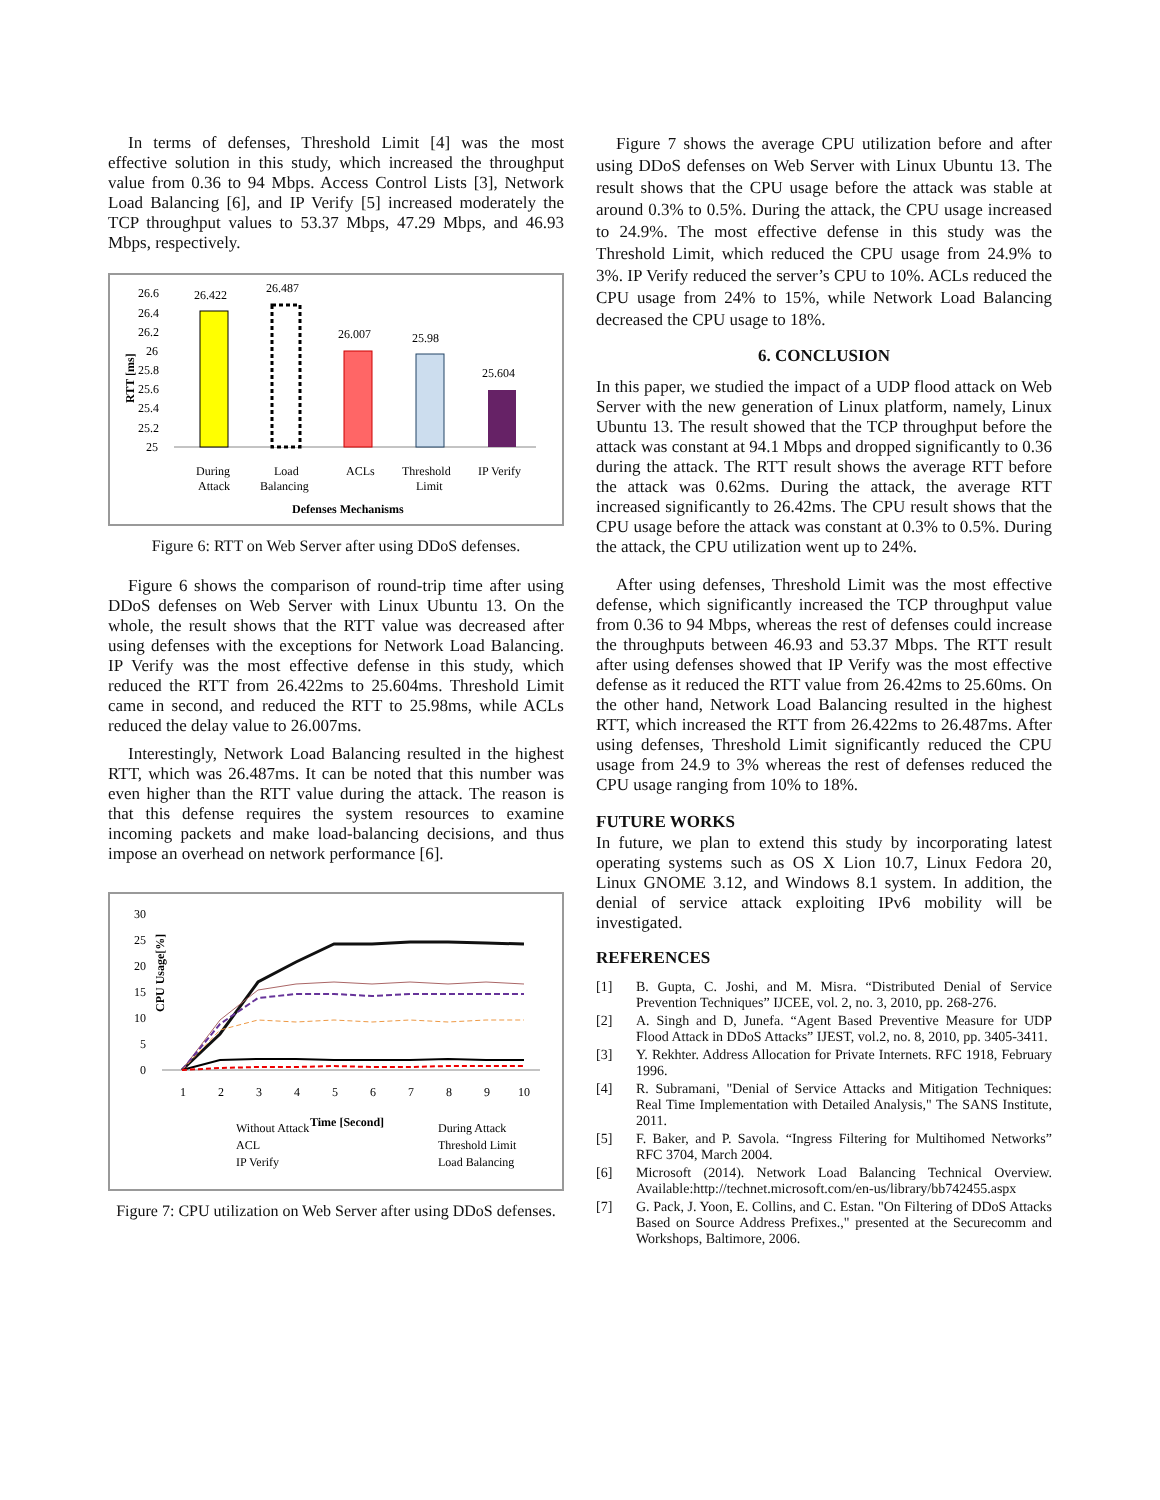In terms of defenses, Threshold Limit [4] was the most effective solution in this study, which increased the throughput value from 0.36 to 94 Mbps. Access Control Lists [3], Network Load Balancing [6], and IP Verify [5] increased moderately the TCP throughput values to 53.37 Mbps, 47.29 Mbps, and 46.93 Mbps, respectively.
RTT [ms]
26.6
26.4
26.2
26
25.8
25.6
25.4
25.2
25
26.422
26.487
26.007
25.98
25.604
During
Attack
Load
Balancing
ACLs
Threshold
Limit
IP Verify
Defenses Mechanisms
Figure 6: RTT on Web Server after using DDoS defenses.
Figure 6 shows the comparison of round-trip time after using DDoS defenses on Web Server with Linux Ubuntu 13. On the whole, the result shows that the RTT value was decreased after using defenses with the exceptions for Network Load Balancing. IP Verify was the most effective defense in this study, which reduced the RTT from 26.422ms to 25.604ms. Threshold Limit came in second, and reduced the RTT to 25.98ms, while ACLs reduced the delay value to 26.007ms.
Interestingly, Network Load Balancing resulted in the highest RTT, which was 26.487ms. It can be noted that this number was even higher than the RTT value during the attack. The reason is that this defense requires the system resources to examine incoming packets and make load-balancing decisions, and thus impose an overhead on network performance [6].
CPU Usage[%]
30
25
20
15
10
5
0
1
2
3
4
5
6
7
8
9
10
Time [Second]
Without Attack
During Attack
ACL
Threshold Limit
IP Verify
Load Balancing
Figure 7: CPU utilization on Web Server after using DDoS defenses.
Figure 7 shows the average CPU utilization before and after using DDoS defenses on Web Server with Linux Ubuntu 13. The result shows that the CPU usage before the attack was stable at around 0.3% to 0.5%. During the attack, the CPU usage increased to 24.9%. The most effective defense in this study was the Threshold Limit, which reduced the CPU usage from 24.9% to 3%. IP Verify reduced the server’s CPU to 10%. ACLs reduced the CPU usage from 24% to 15%, while Network Load Balancing decreased the CPU usage to 18%.
6. CONCLUSION
In this paper, we studied the impact of a UDP flood attack on Web Server with the new generation of Linux platform, namely, Linux Ubuntu 13. The result showed that the TCP throughput before the attack was constant at 94.1 Mbps and dropped significantly to 0.36 during the attack. The RTT result shows the average RTT before the attack was 0.62ms. During the attack, the average RTT increased significantly to 26.42ms. The CPU result shows that the CPU usage before the attack was constant at 0.3% to 0.5%. During the attack, the CPU utilization went up to 24%.
After using defenses, Threshold Limit was the most effective defense, which significantly increased the TCP throughput value from 0.36 to 94 Mbps, whereas the rest of defenses could increase the throughputs between 46.93 and 53.37 Mbps. The RTT result after using defenses showed that IP Verify was the most effective defense as it reduced the RTT value from 26.42ms to 25.60ms. On the other hand, Network Load Balancing resulted in the highest RTT, which increased the RTT from 26.422ms to 26.487ms. After using defenses, Threshold Limit significantly reduced the CPU usage from 24.9 to 3% whereas the rest of defenses reduced the CPU usage ranging from 10% to 18%.
FUTURE WORKS
In future, we plan to extend this study by incorporating latest operating systems such as OS X Lion 10.7, Linux Fedora 20, Linux GNOME 3.12, and Windows 8.1 system. In addition, the denial of service attack exploiting IPv6 mobility will be investigated.
REFERENCES
[1] B. Gupta, C. Joshi, and M. Misra. “Distributed Denial of Service Prevention Techniques” IJCEE, vol. 2, no. 3, 2010, pp. 268-276.
[2] A. Singh and D, Junefa. “Agent Based Preventive Measure for UDP Flood Attack in DDoS Attacks” IJEST, vol.2, no. 8, 2010, pp. 3405-3411.
[3] Y. Rekhter. Address Allocation for Private Internets. RFC 1918, February 1996.
[4] R. Subramani, "Denial of Service Attacks and Mitigation Techniques: Real Time Implementation with Detailed Analysis," The SANS Institute, 2011.
[5] F. Baker, and P. Savola. “Ingress Filtering for Multihomed Networks” RFC 3704, March 2004.
[6] Microsoft (2014). Network Load Balancing Technical Overview. Available:http://technet.microsoft.com/en-us/library/bb742455.aspx
[7] G. Pack, J. Yoon, E. Collins, and C. Estan. "On Filtering of DDoS Attacks Based on Source Address Prefixes.," presented at the Securecomm and Workshops, Baltimore, 2006.